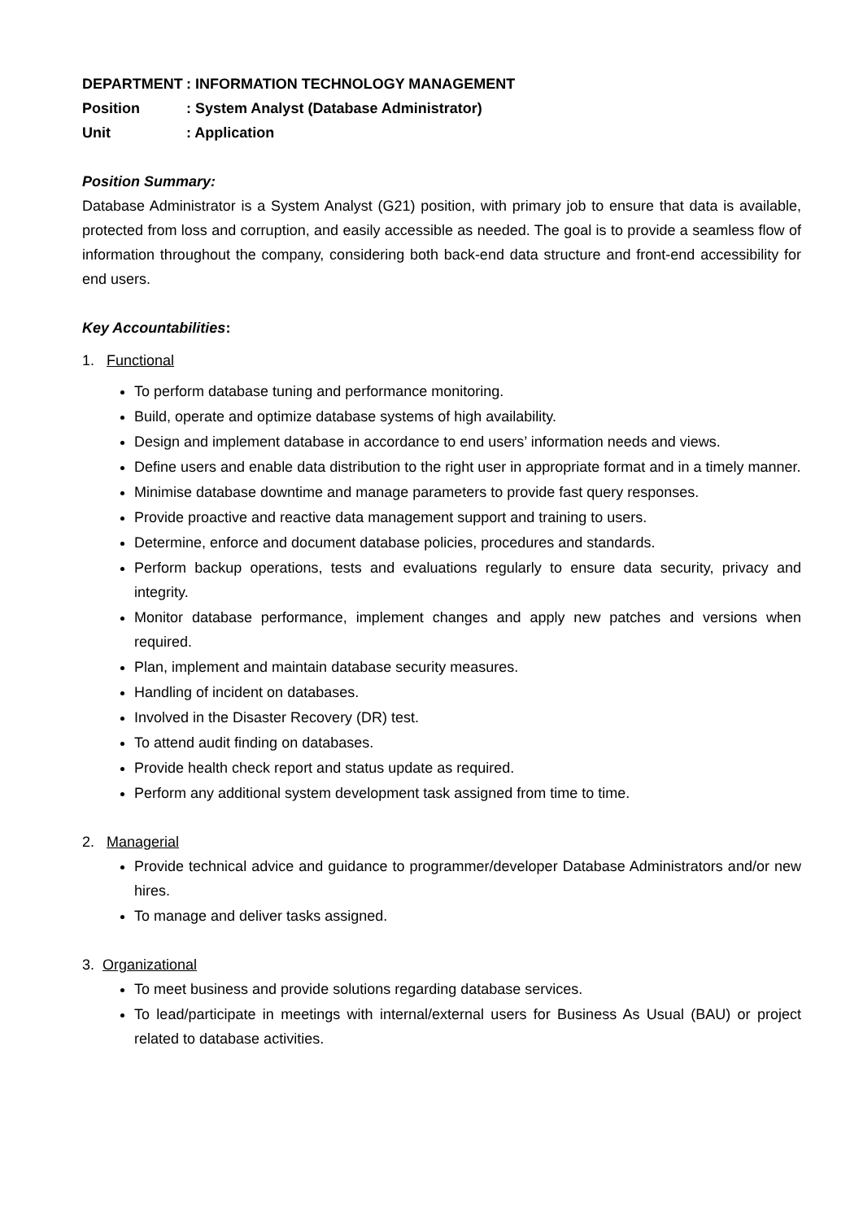DEPARTMENT: INFORMATION TECHNOLOGY MANAGEMENT
Position: System Analyst (Database Administrator)
Unit: Application
Position Summary:
Database Administrator is a System Analyst (G21) position, with primary job to ensure that data is available, protected from loss and corruption, and easily accessible as needed. The goal is to provide a seamless flow of information throughout the company, considering both back-end data structure and front-end accessibility for end users.
Key Accountabilities:
1. Functional
To perform database tuning and performance monitoring.
Build, operate and optimize database systems of high availability.
Design and implement database in accordance to end users’ information needs and views.
Define users and enable data distribution to the right user in appropriate format and in a timely manner.
Minimise database downtime and manage parameters to provide fast query responses.
Provide proactive and reactive data management support and training to users.
Determine, enforce and document database policies, procedures and standards.
Perform backup operations, tests and evaluations regularly to ensure data security, privacy and integrity.
Monitor database performance, implement changes and apply new patches and versions when required.
Plan, implement and maintain database security measures.
Handling of incident on databases.
Involved in the Disaster Recovery (DR) test.
To attend audit finding on databases.
Provide health check report and status update as required.
Perform any additional system development task assigned from time to time.
2. Managerial
Provide technical advice and guidance to programmer/developer Database Administrators and/or new hires.
To manage and deliver tasks assigned.
3. Organizational
To meet business and provide solutions regarding database services.
To lead/participate in meetings with internal/external users for Business As Usual (BAU) or project related to database activities.